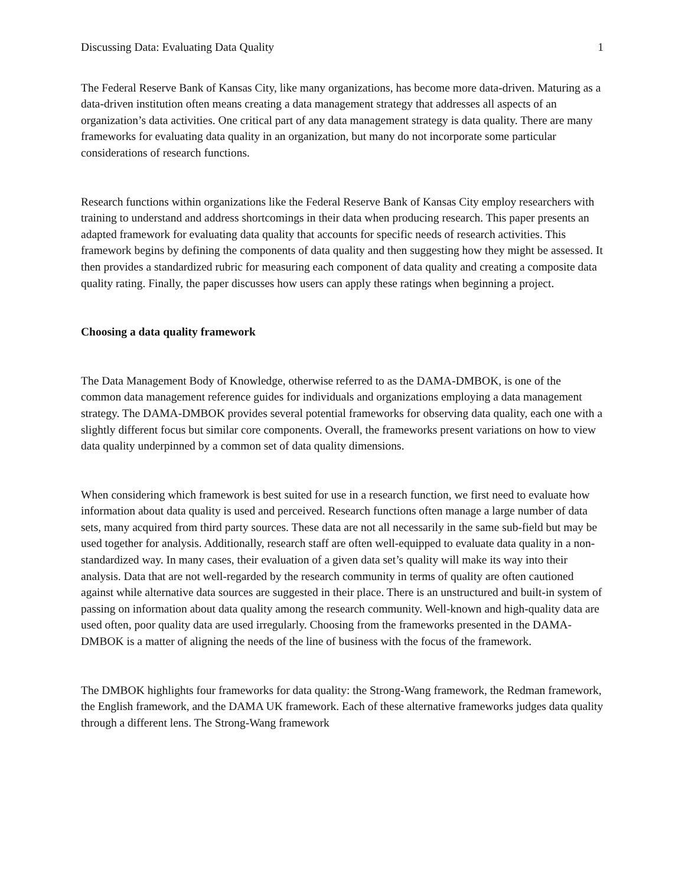Discussing Data: Evaluating Data Quality 1
The Federal Reserve Bank of Kansas City, like many organizations, has become more data-driven. Maturing as a data-driven institution often means creating a data management strategy that addresses all aspects of an organization’s data activities. One critical part of any data management strategy is data quality. There are many frameworks for evaluating data quality in an organization, but many do not incorporate some particular considerations of research functions.
Research functions within organizations like the Federal Reserve Bank of Kansas City employ researchers with training to understand and address shortcomings in their data when producing research. This paper presents an adapted framework for evaluating data quality that accounts for specific needs of research activities. This framework begins by defining the components of data quality and then suggesting how they might be assessed. It then provides a standardized rubric for measuring each component of data quality and creating a composite data quality rating. Finally, the paper discusses how users can apply these ratings when beginning a project.
Choosing a data quality framework
The Data Management Body of Knowledge, otherwise referred to as the DAMA-DMBOK, is one of the common data management reference guides for individuals and organizations employing a data management strategy. The DAMA-DMBOK provides several potential frameworks for observing data quality, each one with a slightly different focus but similar core components. Overall, the frameworks present variations on how to view data quality underpinned by a common set of data quality dimensions.
When considering which framework is best suited for use in a research function, we first need to evaluate how information about data quality is used and perceived. Research functions often manage a large number of data sets, many acquired from third party sources. These data are not all necessarily in the same sub-field but may be used together for analysis. Additionally, research staff are often well-equipped to evaluate data quality in a non-standardized way. In many cases, their evaluation of a given data set’s quality will make its way into their analysis. Data that are not well-regarded by the research community in terms of quality are often cautioned against while alternative data sources are suggested in their place. There is an unstructured and built-in system of passing on information about data quality among the research community. Well-known and high-quality data are used often, poor quality data are used irregularly. Choosing from the frameworks presented in the DAMA-DMBOK is a matter of aligning the needs of the line of business with the focus of the framework.
The DMBOK highlights four frameworks for data quality: the Strong-Wang framework, the Redman framework, the English framework, and the DAMA UK framework. Each of these alternative frameworks judges data quality through a different lens. The Strong-Wang framework